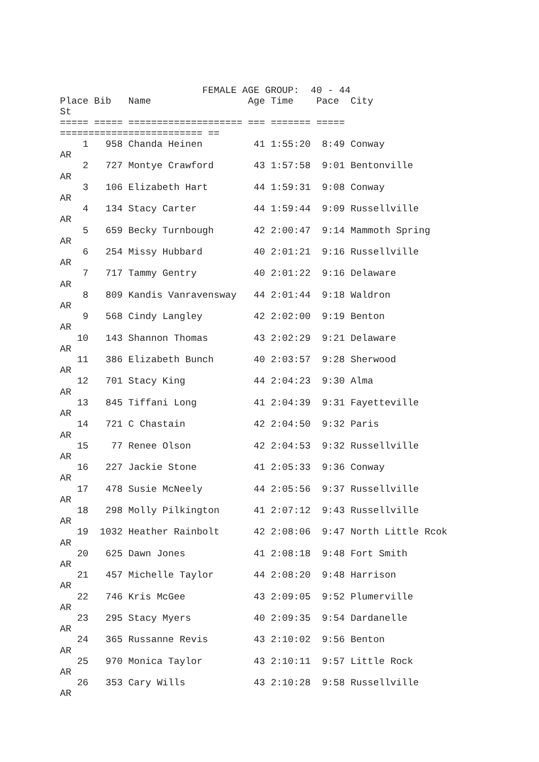FEMALE AGE GROUP:  40 - 44
Place Bib   Name                 Age Time    Pace  City
St
===== ===== ==================== === ======= =====
========================= ==
    1   958 Chanda Heinen         41 1:55:20  8:49 Conway
AR
    2   727 Montye Crawford       43 1:57:58  9:01 Bentonville
AR
    3   106 Elizabeth Hart        44 1:59:31  9:08 Conway
AR
    4   134 Stacy Carter          44 1:59:44  9:09 Russellville
AR
    5   659 Becky Turnbough       42 2:00:47  9:14 Mammoth Spring
AR
    6   254 Missy Hubbard         40 2:01:21  9:16 Russellville
AR
    7   717 Tammy Gentry          40 2:01:22  9:16 Delaware
AR
    8   809 Kandis Vanravensway   44 2:01:44  9:18 Waldron
AR
    9   568 Cindy Langley         42 2:02:00  9:19 Benton
AR
   10   143 Shannon Thomas        43 2:02:29  9:21 Delaware
AR
   11   386 Elizabeth Bunch       40 2:03:57  9:28 Sherwood
AR
   12   701 Stacy King            44 2:04:23  9:30 Alma
AR
   13   845 Tiffani Long          41 2:04:39  9:31 Fayetteville
AR
   14   721 C Chastain            42 2:04:50  9:32 Paris
AR
   15    77 Renee Olson           42 2:04:53  9:32 Russellville
AR
   16   227 Jackie Stone          41 2:05:33  9:36 Conway
AR
   17   478 Susie McNeely         44 2:05:56  9:37 Russellville
AR
   18   298 Molly Pilkington      41 2:07:12  9:43 Russellville
AR
   19  1032 Heather Rainbolt      42 2:08:06  9:47 North Little Rcok
AR
   20   625 Dawn Jones            41 2:08:18  9:48 Fort Smith
AR
   21   457 Michelle Taylor       44 2:08:20  9:48 Harrison
AR
   22   746 Kris McGee            43 2:09:05  9:52 Plumerville
AR
   23   295 Stacy Myers           40 2:09:35  9:54 Dardanelle
AR
   24   365 Russanne Revis        43 2:10:02  9:56 Benton
AR
   25   970 Monica Taylor         43 2:10:11  9:57 Little Rock
AR
   26   353 Cary Wills            43 2:10:28  9:58 Russellville
AR